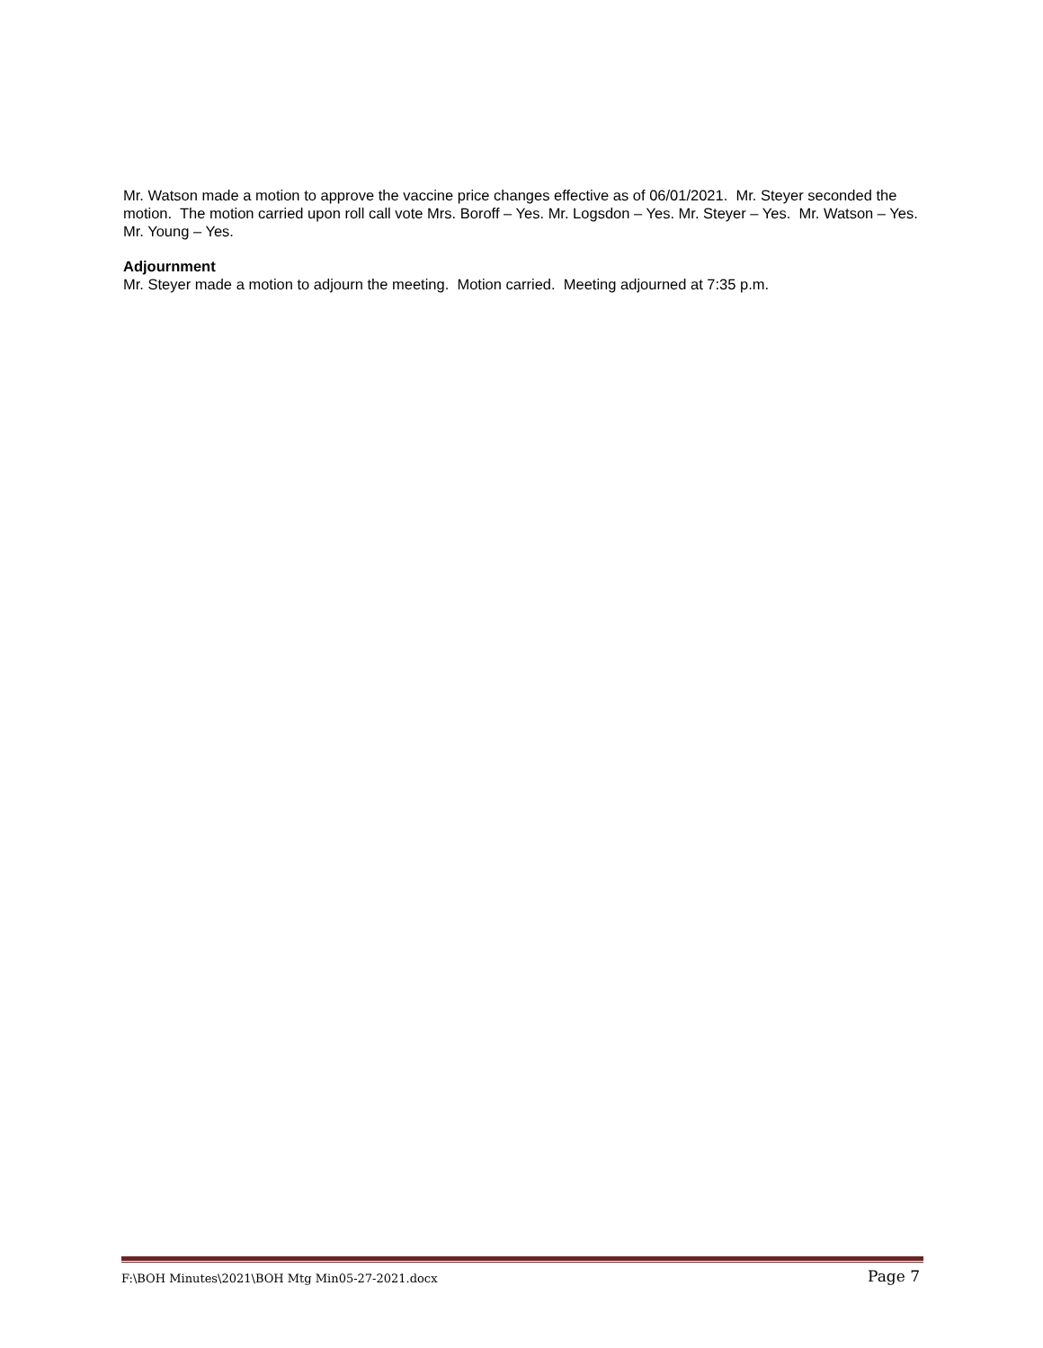Mr. Watson made a motion to approve the vaccine price changes effective as of 06/01/2021. Mr. Steyer seconded the motion. The motion carried upon roll call vote Mrs. Boroff – Yes. Mr. Logsdon – Yes. Mr. Steyer – Yes. Mr. Watson – Yes. Mr. Young – Yes.
Adjournment
Mr. Steyer made a motion to adjourn the meeting. Motion carried. Meeting adjourned at 7:35 p.m.
F:\BOH Minutes\2021\BOH Mtg Min05-27-2021.docx Page 7